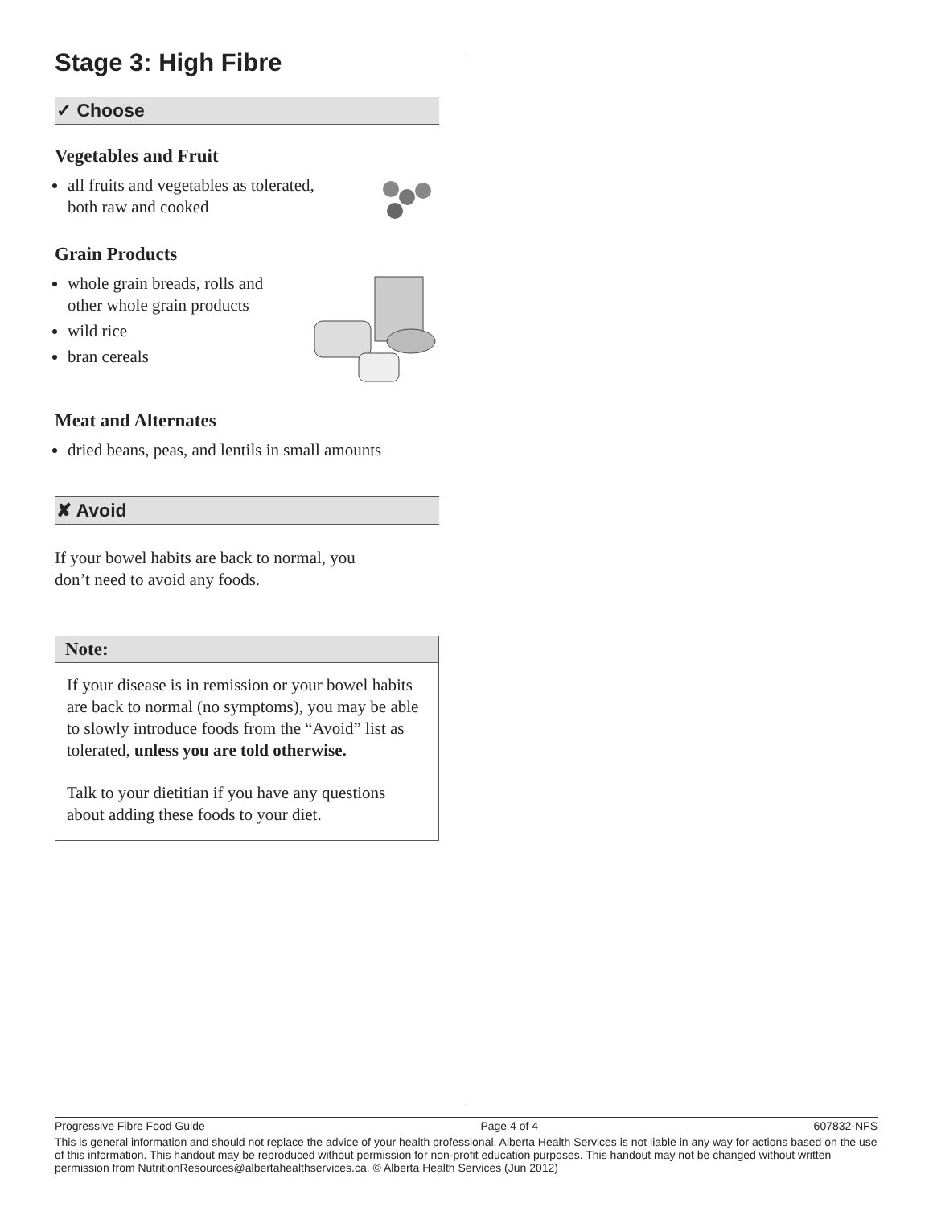Stage 3: High Fibre
✓ Choose
Vegetables and Fruit
all fruits and vegetables as tolerated,
both raw and cooked
Grain Products
whole grain breads, rolls and
other whole grain products
wild rice
bran cereals
Meat and Alternates
dried beans, peas, and lentils in small amounts
✘ Avoid
If your bowel habits are back to normal, you
don’t need to avoid any foods.
Note:
If your disease is in remission or your bowel habits are back to normal (no symptoms), you may be able to slowly introduce foods from the “Avoid” list as tolerated, unless you are told otherwise.
Talk to your dietitian if you have any questions about adding these foods to your diet.
Progressive Fibre Food Guide Page 4 of 4 607832-NFS
This is general information and should not replace the advice of your health professional. Alberta Health Services is not liable in any way for actions based on the use of this information. This handout may be reproduced without permission for non-profit education purposes. This handout may not be changed without written permission from NutritionResources@albertahealthservices.ca. © Alberta Health Services (Jun 2012)